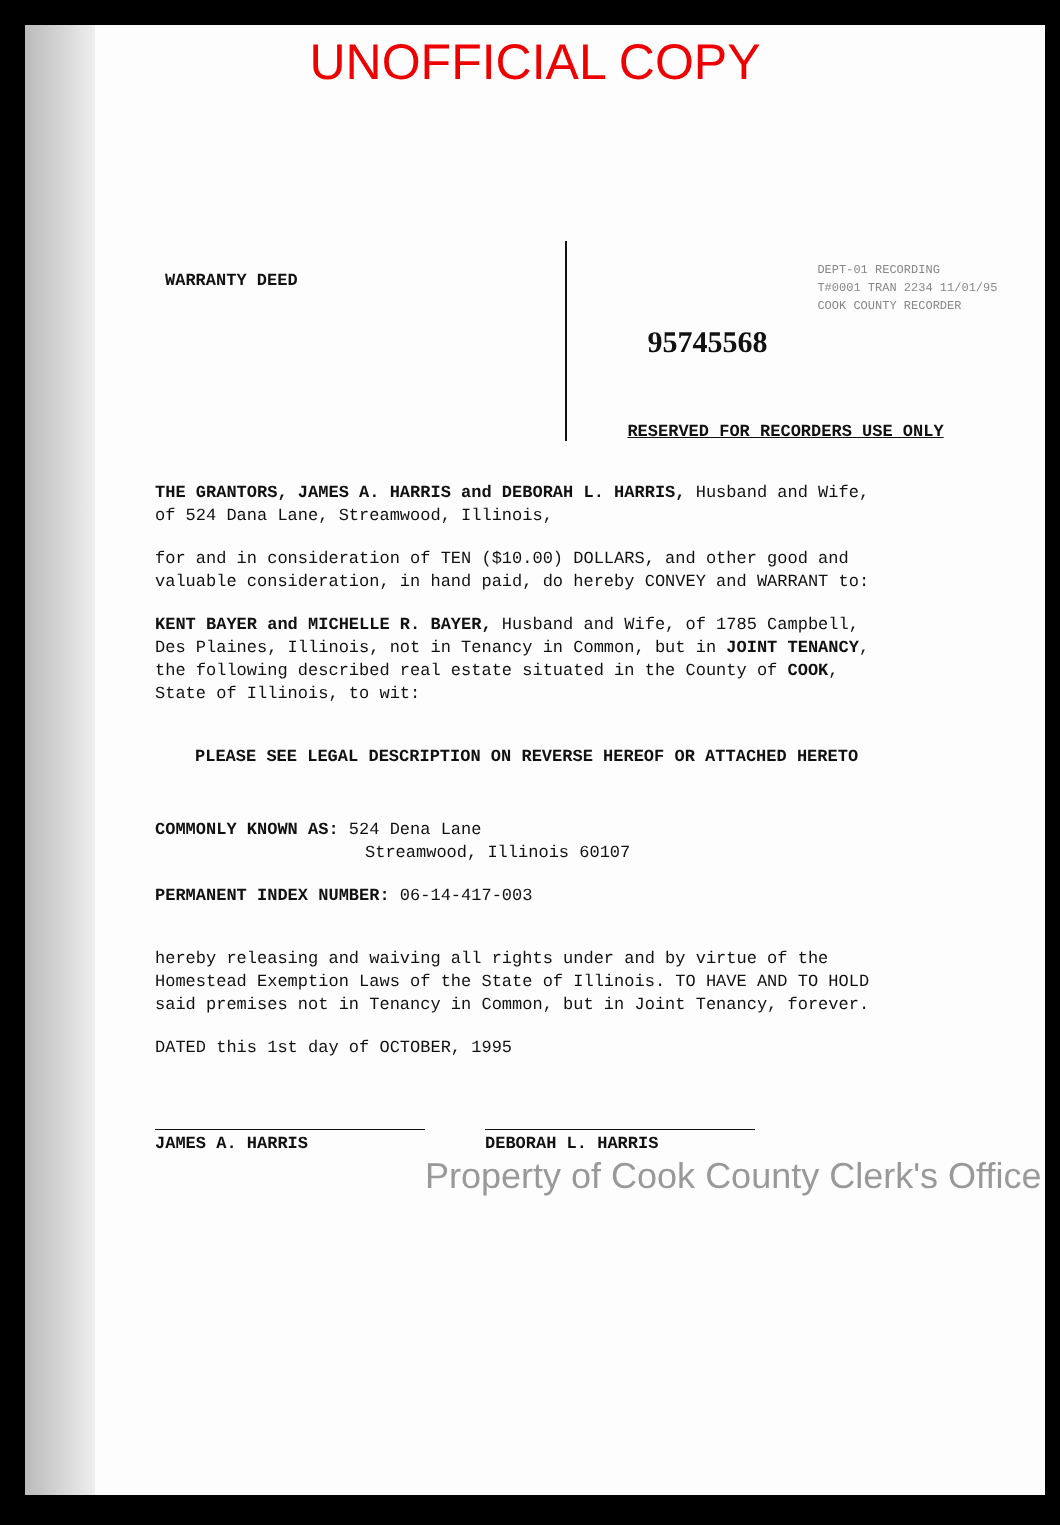UNOFFICIAL COPY
WARRANTY DEED
DEPT-01 RECORDING
T#0001 TRAN 2234 11/01/95
COOK COUNTY RECORDER
95745568
RESERVED FOR RECORDERS USE ONLY
THE GRANTORS, JAMES A. HARRIS and DEBORAH L. HARRIS, Husband and Wife, of 524 Dana Lane, Streamwood, Illinois,
for and in consideration of TEN ($10.00) DOLLARS, and other good and valuable consideration, in hand paid, do hereby CONVEY and WARRANT to:
KENT BAYER and MICHELLE R. BAYER, Husband and Wife, of 1785 Campbell, Des Plaines, Illinois, not in Tenancy in Common, but in JOINT TENANCY, the following described real estate situated in the County of COOK, State of Illinois, to wit:
PLEASE SEE LEGAL DESCRIPTION ON REVERSE HEREOF OR ATTACHED HERETO
COMMONLY KNOWN AS: 524 Dena Lane
Streamwood, Illinois 60107
PERMANENT INDEX NUMBER: 06-14-417-003
hereby releasing and waiving all rights under and by virtue of the Homestead Exemption Laws of the State of Illinois. TO HAVE AND TO HOLD said premises not in Tenancy in Common, but in Joint Tenancy, forever.
DATED this 1st day of OCTOBER, 1995
JAMES A. HARRIS DEBORAH L. HARRIS
Property of Cook County Clerk's Office